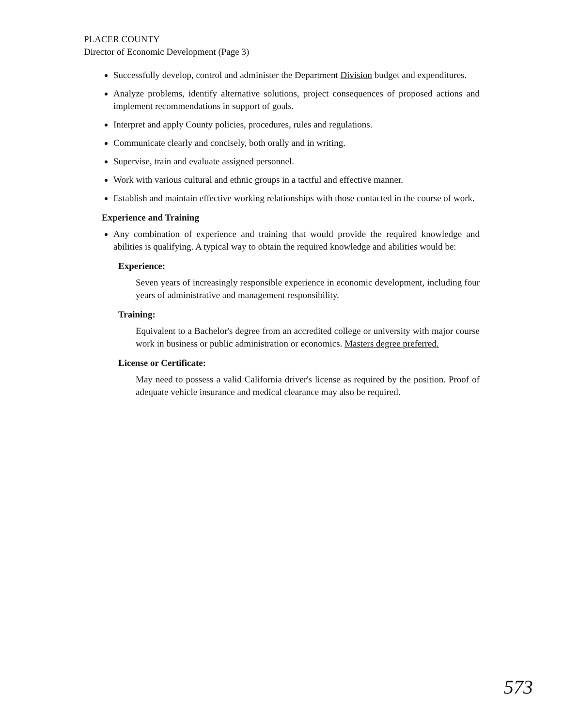PLACER COUNTY
Director of Economic Development (Page 3)
Successfully develop, control and administer the Department Division budget and expenditures.
Analyze problems, identify alternative solutions, project consequences of proposed actions and implement recommendations in support of goals.
Interpret and apply County policies, procedures, rules and regulations.
Communicate clearly and concisely, both orally and in writing.
Supervise, train and evaluate assigned personnel.
Work with various cultural and ethnic groups in a tactful and effective manner.
Establish and maintain effective working relationships with those contacted in the course of work.
Experience and Training
Any combination of experience and training that would provide the required knowledge and abilities is qualifying. A typical way to obtain the required knowledge and abilities would be:
Experience:
Seven years of increasingly responsible experience in economic development, including four years of administrative and management responsibility.
Training:
Equivalent to a Bachelor's degree from an accredited college or university with major course work in business or public administration or economics. Masters degree preferred.
License or Certificate:
May need to possess a valid California driver's license as required by the position. Proof of adequate vehicle insurance and medical clearance may also be required.
573